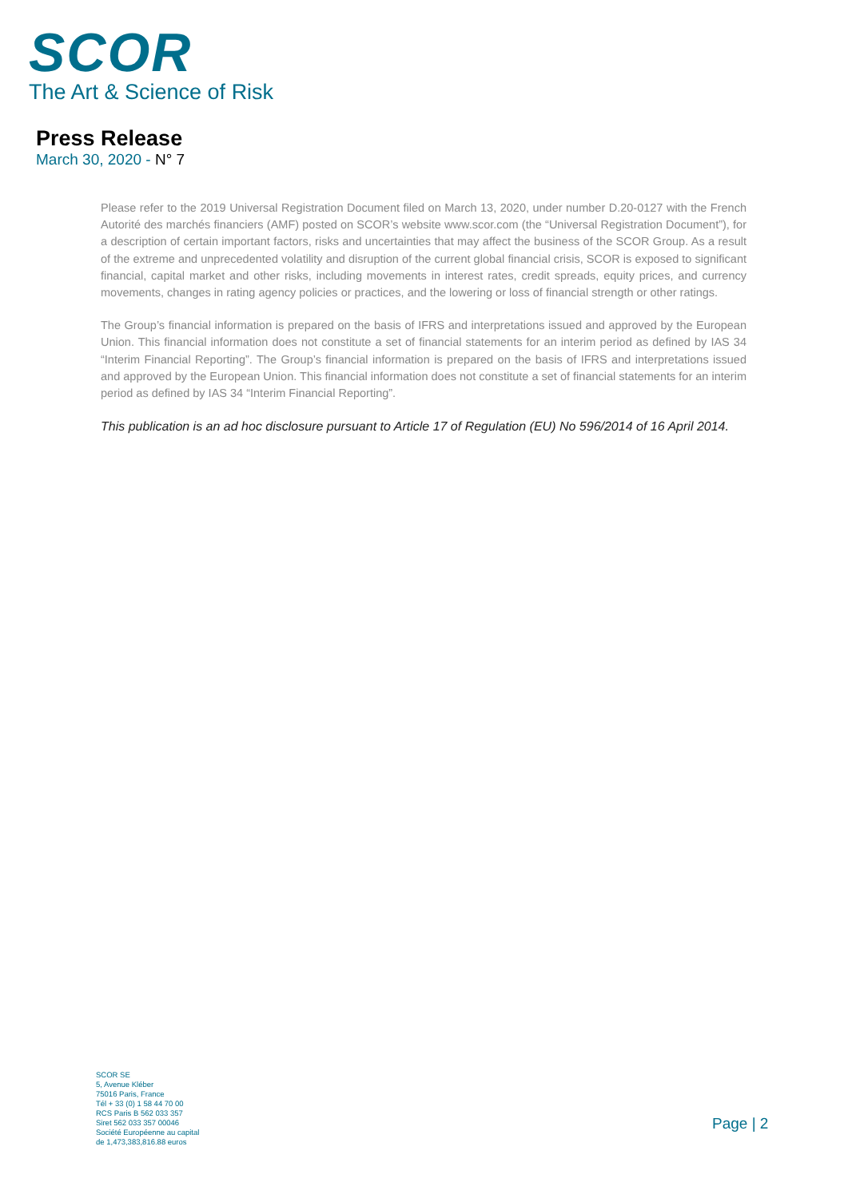SCOR
The Art & Science of Risk
Press Release
March 30, 2020 - N° 7
Please refer to the 2019 Universal Registration Document filed on March 13, 2020, under number D.20-0127 with the French Autorité des marchés financiers (AMF) posted on SCOR’s website www.scor.com (the “Universal Registration Document”), for a description of certain important factors, risks and uncertainties that may affect the business of the SCOR Group. As a result of the extreme and unprecedented volatility and disruption of the current global financial crisis, SCOR is exposed to significant financial, capital market and other risks, including movements in interest rates, credit spreads, equity prices, and currency movements, changes in rating agency policies or practices, and the lowering or loss of financial strength or other ratings.
The Group’s financial information is prepared on the basis of IFRS and interpretations issued and approved by the European Union. This financial information does not constitute a set of financial statements for an interim period as defined by IAS 34 “Interim Financial Reporting”. The Group’s financial information is prepared on the basis of IFRS and interpretations issued and approved by the European Union. This financial information does not constitute a set of financial statements for an interim period as defined by IAS 34 “Interim Financial Reporting”.
This publication is an ad hoc disclosure pursuant to Article 17 of Regulation (EU) No 596/2014 of 16 April 2014.
SCOR SE
5, Avenue Kléber
75016 Paris, France
Tél + 33 (0) 1 58 44 70 00
RCS Paris B 562 033 357
Siret 562 033 357 00046
Société Européenne au capital
de 1,473,383,816.88 euros
Page | 2